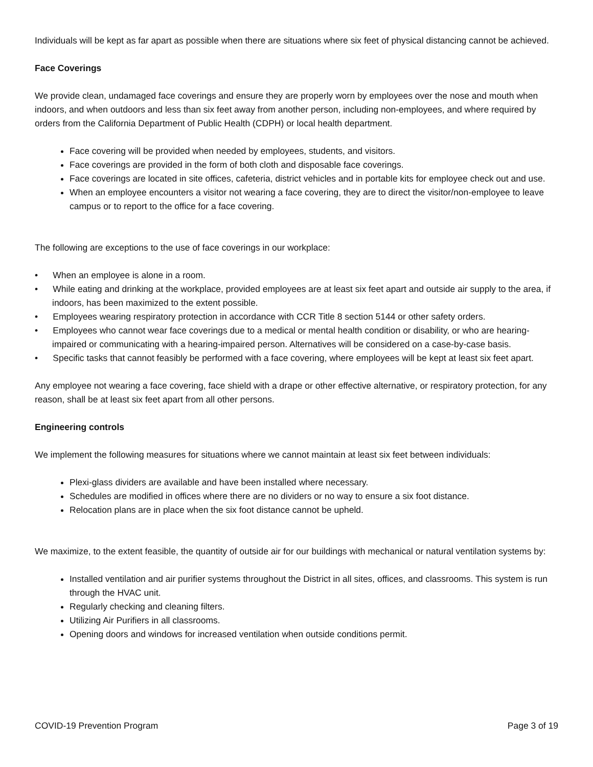Individuals will be kept as far apart as possible when there are situations where six feet of physical distancing cannot be achieved.
Face Coverings
We provide clean, undamaged face coverings and ensure they are properly worn by employees over the nose and mouth when indoors, and when outdoors and less than six feet away from another person, including non-employees, and where required by orders from the California Department of Public Health (CDPH) or local health department.
Face covering will be provided when needed by employees, students, and visitors.
Face coverings are provided in the form of both cloth and disposable face coverings.
Face coverings are located in site offices, cafeteria, district vehicles and in portable kits for employee check out and use.
When an employee encounters a visitor not wearing a face covering, they are to direct the visitor/non-employee to leave campus or to report to the office for a face covering.
The following are exceptions to the use of face coverings in our workplace:
• When an employee is alone in a room.
• While eating and drinking at the workplace, provided employees are at least six feet apart and outside air supply to the area, if indoors, has been maximized to the extent possible.
• Employees wearing respiratory protection in accordance with CCR Title 8 section 5144 or other safety orders.
• Employees who cannot wear face coverings due to a medical or mental health condition or disability, or who are hearing-impaired or communicating with a hearing-impaired person. Alternatives will be considered on a case-by-case basis.
• Specific tasks that cannot feasibly be performed with a face covering, where employees will be kept at least six feet apart.
Any employee not wearing a face covering, face shield with a drape or other effective alternative, or respiratory protection, for any reason, shall be at least six feet apart from all other persons.
Engineering controls
We implement the following measures for situations where we cannot maintain at least six feet between individuals:
Plexi-glass dividers are available and have been installed where necessary.
Schedules are modified in offices where there are no dividers or no way to ensure a six foot distance.
Relocation plans are in place when the six foot distance cannot be upheld.
We maximize, to the extent feasible, the quantity of outside air for our buildings with mechanical or natural ventilation systems by:
Installed ventilation and air purifier systems throughout the District in all sites, offices, and classrooms. This system is run through the HVAC unit.
Regularly checking and cleaning filters.
Utilizing Air Purifiers in all classrooms.
Opening doors and windows for increased ventilation when outside conditions permit.
COVID-19 Prevention Program Page 3 of 19